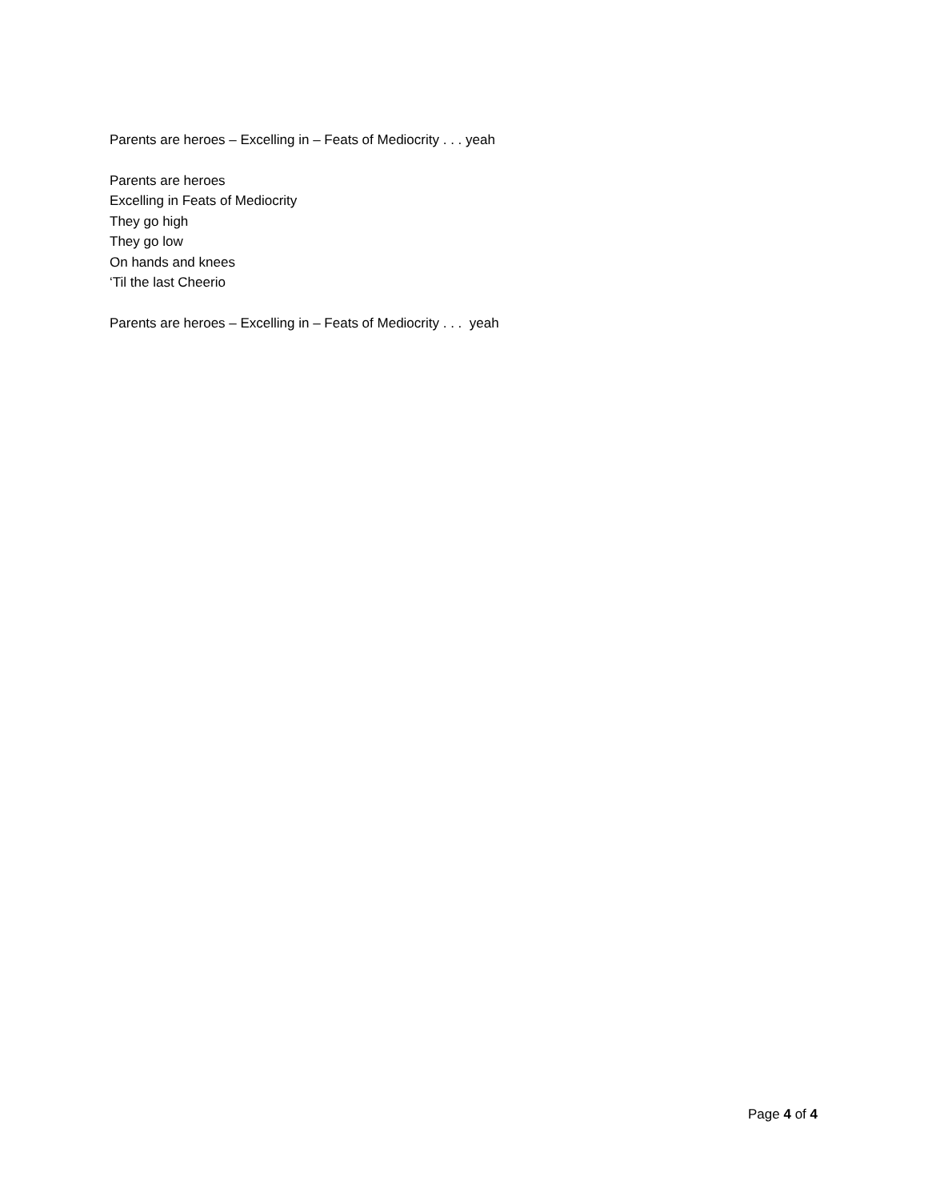Parents are heroes – Excelling in – Feats of Mediocrity . . . yeah
Parents are heroes
Excelling in Feats of Mediocrity
They go high
They go low
On hands and knees
‘Til the last Cheerio
Parents are heroes – Excelling in – Feats of Mediocrity . . . yeah
Page 4 of 4